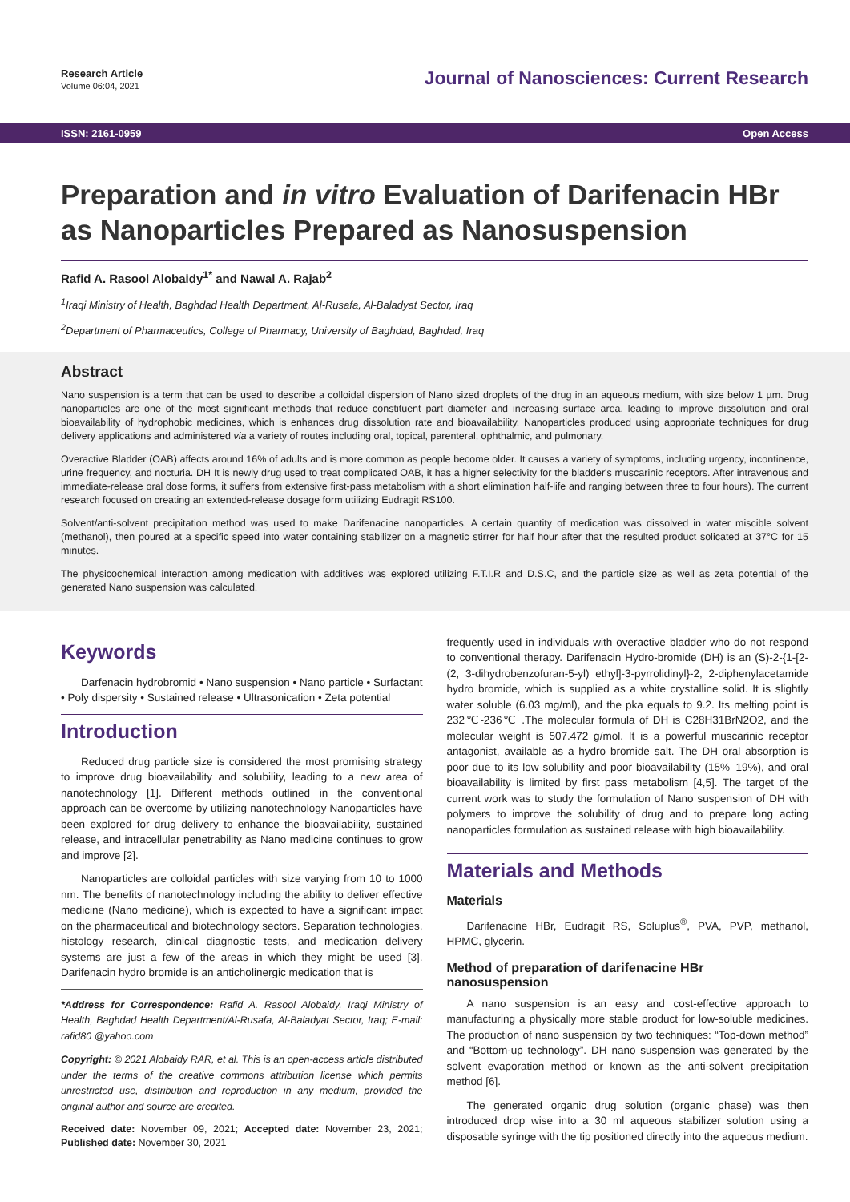Research Article
Volume 06:04, 2021
Journal of Nanosciences: Current Research
ISSN: 2161-0959 Open Access
Preparation and in vitro Evaluation of Darifenacin HBr as Nanoparticles Prepared as Nanosuspension
Rafid A. Rasool Alobaidy<sup>1*</sup> and Nawal A. Rajab<sup>2</sup>
<sup>1</sup> Iraqi Ministry of Health, Baghdad Health Department, Al-Rusafa, Al-Baladyat Sector, Iraq
<sup>2</sup> Department of Pharmaceutics, College of Pharmacy, University of Baghdad, Baghdad, Iraq
Abstract
Nano suspension is a term that can be used to describe a colloidal dispersion of Nano sized droplets of the drug in an aqueous medium, with size below 1 µm. Drug nanoparticles are one of the most significant methods that reduce constituent part diameter and increasing surface area, leading to improve dissolution and oral bioavailability of hydrophobic medicines, which is enhances drug dissolution rate and bioavailability. Nanoparticles produced using appropriate techniques for drug delivery applications and administered via a variety of routes including oral, topical, parenteral, ophthalmic, and pulmonary.
Overactive Bladder (OAB) affects around 16% of adults and is more common as people become older. It causes a variety of symptoms, including urgency, incontinence, urine frequency, and nocturia. DH It is newly drug used to treat complicated OAB, it has a higher selectivity for the bladder's muscarinic receptors. After intravenous and immediate-release oral dose forms, it suffers from extensive first-pass metabolism with a short elimination half-life and ranging between three to four hours). The current research focused on creating an extended-release dosage form utilizing Eudragit RS100.
Solvent/anti-solvent precipitation method was used to make Darifenacine nanoparticles. A certain quantity of medication was dissolved in water miscible solvent (methanol), then poured at a specific speed into water containing stabilizer on a magnetic stirrer for half hour after that the resulted product solicated at 37°C for 15 minutes.
The physicochemical interaction among medication with additives was explored utilizing F.T.I.R and D.S.C, and the particle size as well as zeta potential of the generated Nano suspension was calculated.
Keywords
Darfenacin hydrobromid • Nano suspension • Nano particle • Surfactant • Poly dispersity • Sustained release • Ultrasonication • Zeta potential
Introduction
Reduced drug particle size is considered the most promising strategy to improve drug bioavailability and solubility, leading to a new area of nanotechnology [1]. Different methods outlined in the conventional approach can be overcome by utilizing nanotechnology Nanoparticles have been explored for drug delivery to enhance the bioavailability, sustained release, and intracellular penetrability as Nano medicine continues to grow and improve [2].
Nanoparticles are colloidal particles with size varying from 10 to 1000 nm. The benefits of nanotechnology including the ability to deliver effective medicine (Nano medicine), which is expected to have a significant impact on the pharmaceutical and biotechnology sectors. Separation technologies, histology research, clinical diagnostic tests, and medication delivery systems are just a few of the areas in which they might be used [3]. Darifenacin hydro bromide is an anticholinergic medication that is
*Address for Correspondence: Rafid A. Rasool Alobaidy, Iraqi Ministry of Health, Baghdad Health Department/Al-Rusafa, Al-Baladyat Sector, Iraq; E-mail: rafid80 @yahoo.com
Copyright: © 2021 Alobaidy RAR, et al. This is an open-access article distributed under the terms of the creative commons attribution license which permits unrestricted use, distribution and reproduction in any medium, provided the original author and source are credited.
Received date: November 09, 2021; Accepted date: November 23, 2021; Published date: November 30, 2021
frequently used in individuals with overactive bladder who do not respond to conventional therapy. Darifenacin Hydro-bromide (DH) is an (S)-2-{1-[2-(2, 3-dihydrobenzofuran-5-yl) ethyl]-3-pyrrolidinyl}-2, 2-diphenylacetamide hydro bromide, which is supplied as a white crystalline solid. It is slightly water soluble (6.03 mg/ml), and the pka equals to 9.2. Its melting point is 232℃-236℃ .The molecular formula of DH is C28H31BrN2O2, and the molecular weight is 507.472 g/mol. It is a powerful muscarinic receptor antagonist, available as a hydro bromide salt. The DH oral absorption is poor due to its low solubility and poor bioavailability (15%–19%), and oral bioavailability is limited by first pass metabolism [4,5]. The target of the current work was to study the formulation of Nano suspension of DH with polymers to improve the solubility of drug and to prepare long acting nanoparticles formulation as sustained release with high bioavailability.
Materials and Methods
Materials
Darifenacine HBr, Eudragit RS, Soluplus<sup>®</sup>, PVA, PVP, methanol, HPMC, glycerin.
Method of preparation of darifenacine HBr nanosuspension
A nano suspension is an easy and cost-effective approach to manufacturing a physically more stable product for low-soluble medicines. The production of nano suspension by two techniques: “Top-down method” and “Bottom-up technology”. DH nano suspension was generated by the solvent evaporation method or known as the anti-solvent precipitation method [6].
The generated organic drug solution (organic phase) was then introduced drop wise into a 30 ml aqueous stabilizer solution using a disposable syringe with the tip positioned directly into the aqueous medium.